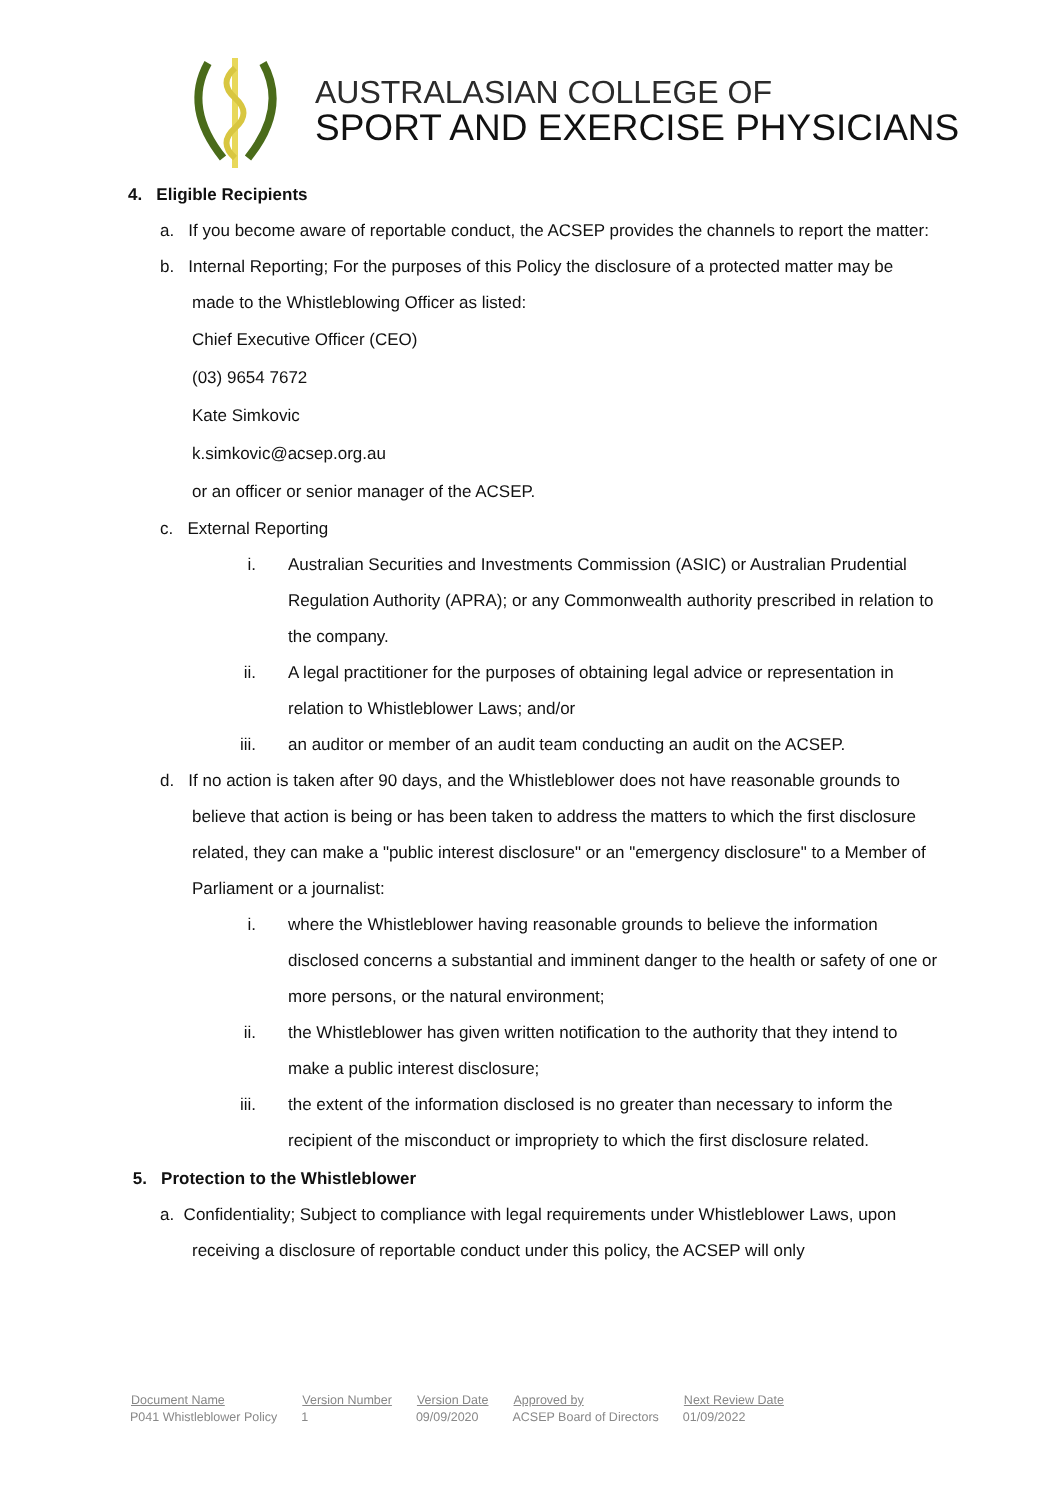AUSTRALASIAN COLLEGE OF
SPORT AND EXERCISE PHYSICIANS
4. Eligible Recipients
a. If you become aware of reportable conduct, the ACSEP provides the channels to report the matter:
b. Internal Reporting; For the purposes of this Policy the disclosure of a protected matter may be made to the Whistleblowing Officer as listed:
Chief Executive Officer (CEO)
(03) 9654 7672
Kate Simkovic
k.simkovic@acsep.org.au
or an officer or senior manager of the ACSEP.
c. External Reporting
i. Australian Securities and Investments Commission (ASIC) or Australian Prudential Regulation Authority (APRA); or any Commonwealth authority prescribed in relation to the company.
ii. A legal practitioner for the purposes of obtaining legal advice or representation in relation to Whistleblower Laws; and/or
iii. an auditor or member of an audit team conducting an audit on the ACSEP.
d. If no action is taken after 90 days, and the Whistleblower does not have reasonable grounds to believe that action is being or has been taken to address the matters to which the first disclosure related, they can make a "public interest disclosure" or an "emergency disclosure" to a Member of Parliament or a journalist:
i. where the Whistleblower having reasonable grounds to believe the information disclosed concerns a substantial and imminent danger to the health or safety of one or more persons, or the natural environment;
ii. the Whistleblower has given written notification to the authority that they intend to make a public interest disclosure;
iii. the extent of the information disclosed is no greater than necessary to inform the recipient of the misconduct or impropriety to which the first disclosure related.
5. Protection to the Whistleblower
a. Confidentiality; Subject to compliance with legal requirements under Whistleblower Laws, upon receiving a disclosure of reportable conduct under this policy, the ACSEP will only
| Document Name | Version Number | Version Date | Approved by | Next Review Date |
| --- | --- | --- | --- | --- |
| P041 Whistleblower Policy | 1 | 09/09/2020 | ACSEP Board of Directors | 01/09/2022 |